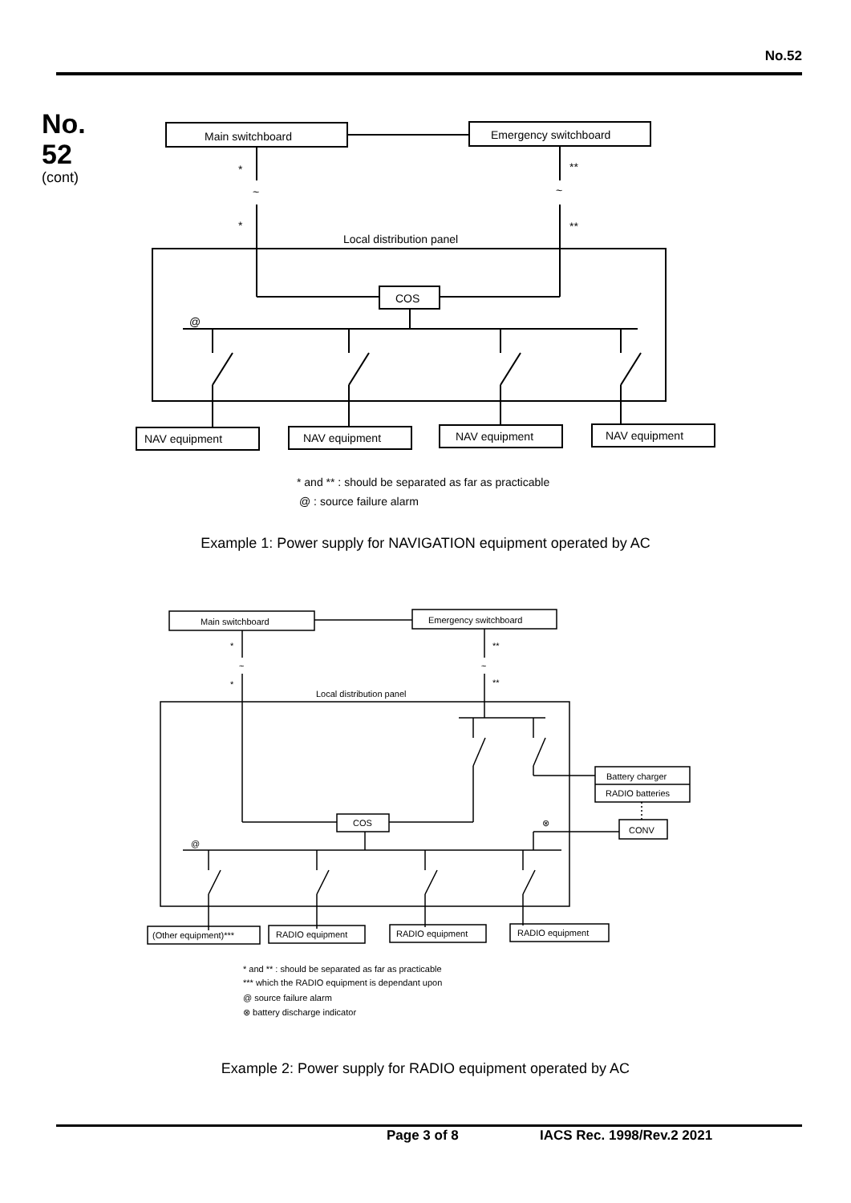No.52
No.
52
(cont)
Main switchboard
Emergency switchboard
*
**
~
~
*
**
Local distribution panel
COS
@
NAV equipment
NAV equipment
NAV equipment
NAV equipment
* and ** : should be separated as far as practicable
@ : source failure alarm
Example 1: Power supply for NAVIGATION equipment operated by AC
Main switchboard
Emergency switchboard
*
**
~
~
*
**
Local distribution panel
COS
Battery charger
RADIO batteries
CONV
⊗
@
(Other equipment)***
RADIO equipment
RADIO equipment
RADIO equipment
* and ** : should be separated as far as practicable
*** which the RADIO equipment is dependant upon
@ source failure alarm
⊗ battery discharge indicator
Example 2: Power supply for RADIO equipment operated by AC
Page 3 of 8 IACS Rec. 1998/Rev.2 2021